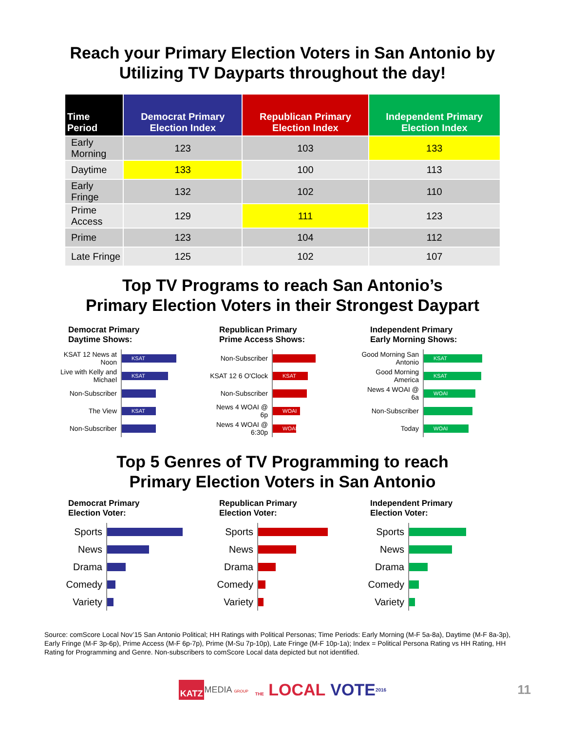Reach your Primary Election Voters in San Antonio by
Utilizing TV Dayparts throughout the day!
| Time Period | Democrat Primary Election Index | Republican Primary Election Index | Independent Primary Election Index |
| --- | --- | --- | --- |
| Early Morning | 123 | 103 | 133 |
| Daytime | 133 | 100 | 113 |
| Early Fringe | 132 | 102 | 110 |
| Prime Access | 129 | 111 | 123 |
| Prime | 123 | 104 | 112 |
| Late Fringe | 125 | 102 | 107 |
Top TV Programs to reach San Antonio’s
Primary Election Voters in their Strongest Daypart
Democrat Primary
Daytime Shows:
KSAT 12 News at Noon
KSAT
Live with Kelly and Michael
KSAT
Non-Subscriber
The View
KSAT
Non-Subscriber
Republican Primary
Prime Access Shows:
Non-Subscriber
KSAT 12 6 O'Clock
KSAT
Non-Subscriber
News 4 WOAI @ 6p
WOAI
News 4 WOAI @ 6:30p
WOAI
Independent Primary
Early Morning Shows:
Good Morning San Antonio
KSAT
Good Morning America
KSAT
News 4 WOAI @ 6a
WOAI
Non-Subscriber
Today
WOAI
Top 5 Genres of TV Programming to reach
Primary Election Voters in San Antonio
Democrat Primary
Election Voter:
Sports
News
Drama
Comedy
Variety
Republican Primary
Election Voter:
Sports
News
Drama
Comedy
Variety
Independent Primary
Election Voter:
Sports
News
Drama
Comedy
Variety
Source: comScore Local Nov’15 San Antonio Political; HH Ratings with Political Personas; Time Periods: Early Morning (M-F 5a-8a), Daytime (M-F 8a-3p), Early Fringe (M-F 3p-6p), Prime Access (M-F 6p-7p), Prime (M-Su 7p-10p), Late Fringe (M-F 10p-1a); Index = Political Persona Rating vs HH Rating, HH Rating for Programming and Genre. Non-subscribers to comScore Local data depicted but not identified.
KATZ MEDIA GROUP THE LOCAL VOTE 2016 11